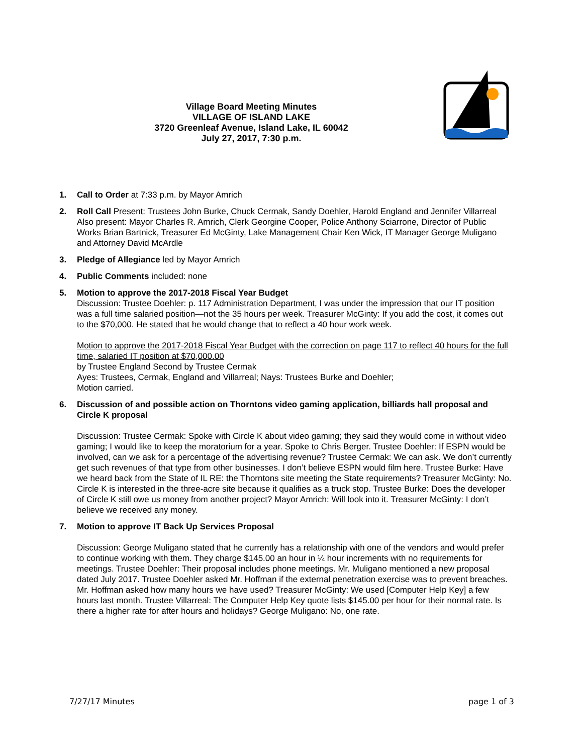Village Board Meeting Minutes
VILLAGE OF ISLAND LAKE
3720 Greenleaf Avenue, Island Lake, IL 60042
July 27, 2017, 7:30 p.m.
1. Call to Order at 7:33 p.m. by Mayor Amrich
2. Roll Call Present: Trustees John Burke, Chuck Cermak, Sandy Doehler, Harold England and Jennifer Villarreal
Also present: Mayor Charles R. Amrich, Clerk Georgine Cooper, Police Anthony Sciarrone, Director of Public Works Brian Bartnick, Treasurer Ed McGinty, Lake Management Chair Ken Wick, IT Manager George Muligano and Attorney David McArdle
3. Pledge of Allegiance led by Mayor Amrich
4. Public Comments included: none
5. Motion to approve the 2017-2018 Fiscal Year Budget
Discussion: Trustee Doehler: p. 117 Administration Department, I was under the impression that our IT position was a full time salaried position—not the 35 hours per week. Treasurer McGinty: If you add the cost, it comes out to the $70,000. He stated that he would change that to reflect a 40 hour work week.
Motion to approve the 2017-2018 Fiscal Year Budget with the correction on page 117 to reflect 40 hours for the full time, salaried IT position at $70,000.00
by Trustee England Second by Trustee Cermak
Ayes: Trustees, Cermak, England and Villarreal; Nays: Trustees Burke and Doehler;
Motion carried.
6. Discussion of and possible action on Thorntons video gaming application, billiards hall proposal and Circle K proposal
Discussion: Trustee Cermak: Spoke with Circle K about video gaming; they said they would come in without video gaming; I would like to keep the moratorium for a year. Spoke to Chris Berger. Trustee Doehler: If ESPN would be involved, can we ask for a percentage of the advertising revenue? Trustee Cermak: We can ask. We don’t currently get such revenues of that type from other businesses. I don’t believe ESPN would film here. Trustee Burke: Have we heard back from the State of IL RE: the Thorntons site meeting the State requirements? Treasurer McGinty: No. Circle K is interested in the three-acre site because it qualifies as a truck stop. Trustee Burke: Does the developer of Circle K still owe us money from another project? Mayor Amrich: Will look into it. Treasurer McGinty: I don’t believe we received any money.
7. Motion to approve IT Back Up Services Proposal
Discussion: George Muligano stated that he currently has a relationship with one of the vendors and would prefer to continue working with them. They charge $145.00 an hour in ¼ hour increments with no requirements for meetings. Trustee Doehler: Their proposal includes phone meetings. Mr. Muligano mentioned a new proposal dated July 2017. Trustee Doehler asked Mr. Hoffman if the external penetration exercise was to prevent breaches. Mr. Hoffman asked how many hours we have used? Treasurer McGinty: We used [Computer Help Key] a few hours last month. Trustee Villarreal: The Computer Help Key quote lists $145.00 per hour for their normal rate. Is there a higher rate for after hours and holidays? George Muligano: No, one rate.
7/27/17 Minutes page 1 of 3